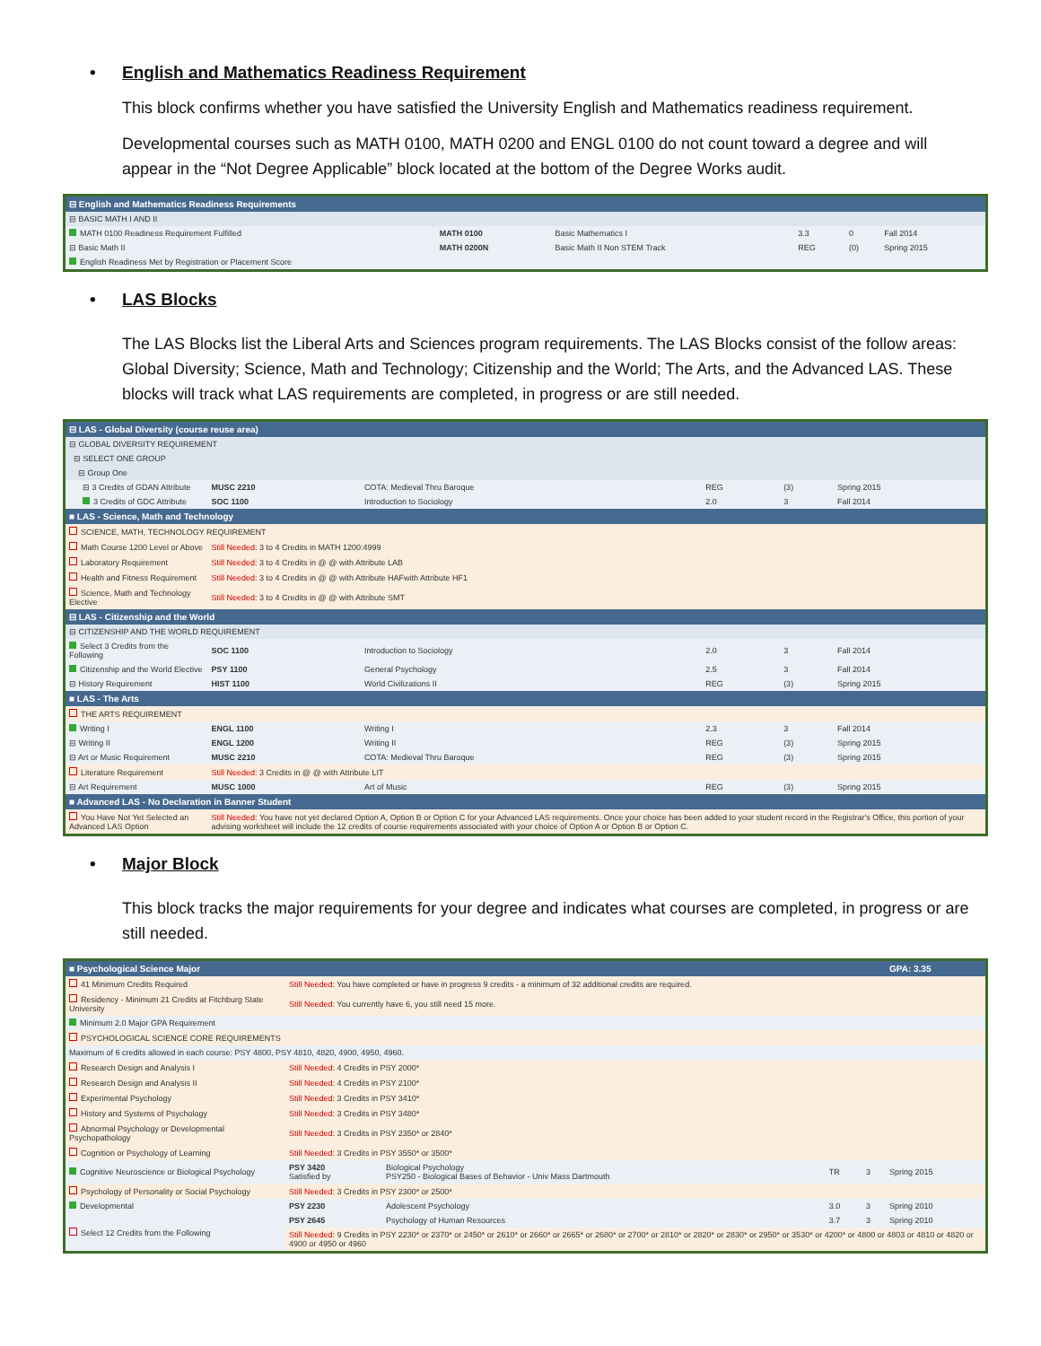• English and Mathematics Readiness Requirement
This block confirms whether you have satisfied the University English and Mathematics readiness requirement.
Developmental courses such as MATH 0100, MATH 0200 and ENGL 0100 do not count toward a degree and will appear in the “Not Degree Applicable” block located at the bottom of the Degree Works audit.
| ⊟ English and Mathematics Readiness Requirements | | | | | |
| ⊟ BASIC MATH I AND II | | | | | |
| MATH 0100 Readiness Requirement Fulfilled | MATH 0100 | Basic Mathematics I | 3.3 | 0 | Fall 2014 |
| ⊟ Basic Math II | MATH 0200N | Basic Math II Non STEM Track | REG | (0) | Spring 2015 |
| English Readiness Met by Registration or Placement Score | | | | | |
• LAS Blocks
The LAS Blocks list the Liberal Arts and Sciences program requirements. The LAS Blocks consist of the follow areas: Global Diversity; Science, Math and Technology; Citizenship and the World; The Arts, and the Advanced LAS. These blocks will track what LAS requirements are completed, in progress or are still needed.
| ⊟ LAS - Global Diversity (course reuse area) | | | | | |
| ⊟ GLOBAL DIVERSITY REQUIREMENT | | | | | |
| ⊟ SELECT ONE GROUP | | | | | |
| ⊟ Group One | | | | | |
| ⊟ 3 Credits of GDAN Attribute | MUSC 2210 | COTA: Medieval Thru Baroque | REG | (3) | Spring 2015 |
| 3 Credits of GDC Attribute | SOC 1100 | Introduction to Sociology | 2.0 | 3 | Fall 2014 |
| ■ LAS - Science, Math and Technology | | | | | |
| SCIENCE, MATH, TECHNOLOGY REQUIREMENT | | | | | |
| Math Course 1200 Level or Above | Still Needed: 3 to 4 Credits in MATH 1200:4999 | | | | |
| Laboratory Requirement | Still Needed: 3 to 4 Credits in @ @ with Attribute LAB | | | | |
| Health and Fitness Requirement | Still Needed: 3 to 4 Credits in @ @ with Attribute HAFwith Attribute HF1 | | | | |
| Science, Math and Technology Elective | Still Needed: 3 to 4 Credits in @ @ with Attribute SMT | | | | |
| ⊟ LAS - Citizenship and the World | | | | | |
| ⊟ CITIZENSHIP AND THE WORLD REQUIREMENT | | | | | |
| Select 3 Credits from the Following | SOC 1100 | Introduction to Sociology | 2.0 | 3 | Fall 2014 |
| Citizenship and the World Elective | PSY 1100 | General Psychology | 2.5 | 3 | Fall 2014 |
| ⊟ History Requirement | HIST 1100 | World Civilizations II | REG | (3) | Spring 2015 |
| ■ LAS - The Arts | | | | | |
| THE ARTS REQUIREMENT | | | | | |
| Writing I | ENGL 1100 | Writing I | 2.3 | 3 | Fall 2014 |
| ⊟ Writing II | ENGL 1200 | Writing II | REG | (3) | Spring 2015 |
| ⊟ Art or Music Requirement | MUSC 2210 | COTA: Medieval Thru Baroque | REG | (3) | Spring 2015 |
| Literature Requirement | Still Needed: 3 Credits in @ @ with Attribute LIT | | | | |
| ⊟ Art Requirement | MUSC 1000 | Art of Music | REG | (3) | Spring 2015 |
| ■ Advanced LAS - No Declaration in Banner Student | | | | | |
| You Have Not Yet Selected an Advanced LAS Option | Still Needed: You have not yet declared Option A, Option B or Option C for your Advanced LAS requirements. Once your choice has been added to your student record in the Registrar's Office, this portion of your advising worksheet will include the 12 credits of course requirements associated with your choice of Option A or Option B or Option C. | | | | |
• Major Block
This block tracks the major requirements for your degree and indicates what courses are completed, in progress or are still needed.
| ■ Psychological Science Major | | | | | GPA: 3.35 |
| 41 Minimum Credits Required | Still Needed: You have completed or have in progress 9 credits - a minimum of 32 additional credits are required. | | | | |
| Residency - Minimum 21 Credits at Fitchburg State University | Still Needed: You currently have 6, you still need 15 more. | | | | |
| Minimum 2.0 Major GPA Requirement | | | | | |
| PSYCHOLOGICAL SCIENCE CORE REQUIREMENTS | | | | | |
| Maximum of 6 credits allowed in each course: PSY 4800, PSY 4810, 4820, 4900, 4950, 4960. | | | | | |
| Research Design and Analysis I | Still Needed: 4 Credits in PSY 2000* | | | | |
| Research Design and Analysis II | Still Needed: 4 Credits in PSY 2100* | | | | |
| Experimental Psychology | Still Needed: 3 Credits in PSY 3410* | | | | |
| History and Systems of Psychology | Still Needed: 3 Credits in PSY 3480* | | | | |
| Abnormal Psychology or Developmental Psychopathology | Still Needed: 3 Credits in PSY 2350* or 2840* | | | | |
| Cognition or Psychology of Learning | Still Needed: 3 Credits in PSY 3550* or 3500* | | | | |
| Cognitive Neuroscience or Biological Psychology | PSY 3420 Satisfied by | Biological Psychology PSY250 - Biological Bases of Behavior - Univ Mass Dartmouth | TR | 3 | Spring 2015 |
| Psychology of Personality or Social Psychology | Still Needed: 3 Credits in PSY 2300* or 2500* | | | | |
| Developmental | PSY 2230 | Adolescent Psychology | 3.0 | 3 | Spring 2010 |
| Select 12 Credits from the Following | PSY 2645 | Psychology of Human Resources | 3.7 | 3 | Spring 2010 |
| | Still Needed: 9 Credits in PSY 2230* or 2370* or 2450* or 2610* or 2660* or 2665* or 2680* or 2700* or 2810* or 2820* or 2830* or 2950* or 3530* or 4200* or 4800 or 4803 or 4810 or 4820 or 4900 or 4950 or 4960 | | | | |